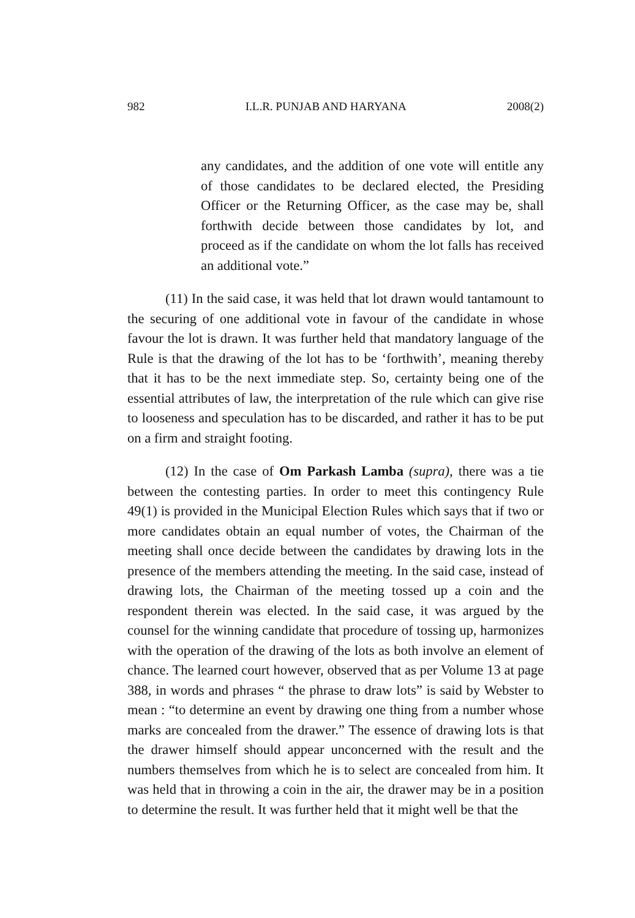982 I.L.R. PUNJAB AND HARYANA 2008(2)
any candidates, and the addition of one vote will entitle any of those candidates to be declared elected, the Presiding Officer or the Returning Officer, as the case may be, shall forthwith decide between those candidates by lot, and proceed as if the candidate on whom the lot falls has received an additional vote.”
(11) In the said case, it was held that lot drawn would tantamount to the securing of one additional vote in favour of the candidate in whose favour the lot is drawn. It was further held that mandatory language of the Rule is that the drawing of the lot has to be ‘forthwith’, meaning thereby that it has to be the next immediate step. So, certainty being one of the essential attributes of law, the interpretation of the rule which can give rise to looseness and speculation has to be discarded, and rather it has to be put on a firm and straight footing.
(12) In the case of Om Parkash Lamba (supra), there was a tie between the contesting parties. In order to meet this contingency Rule 49(1) is provided in the Municipal Election Rules which says that if two or more candidates obtain an equal number of votes, the Chairman of the meeting shall once decide between the candidates by drawing lots in the presence of the members attending the meeting. In the said case, instead of drawing lots, the Chairman of the meeting tossed up a coin and the respondent therein was elected. In the said case, it was argued by the counsel for the winning candidate that procedure of tossing up, harmonizes with the operation of the drawing of the lots as both involve an element of chance. The learned court however, observed that as per Volume 13 at page 388, in words and phrases “ the phrase to draw lots” is said by Webster to mean : “to determine an event by drawing one thing from a number whose marks are concealed from the drawer.” The essence of drawing lots is that the drawer himself should appear unconcerned with the result and the numbers themselves from which he is to select are concealed from him. It was held that in throwing a coin in the air, the drawer may be in a position to determine the result. It was further held that it might well be that the